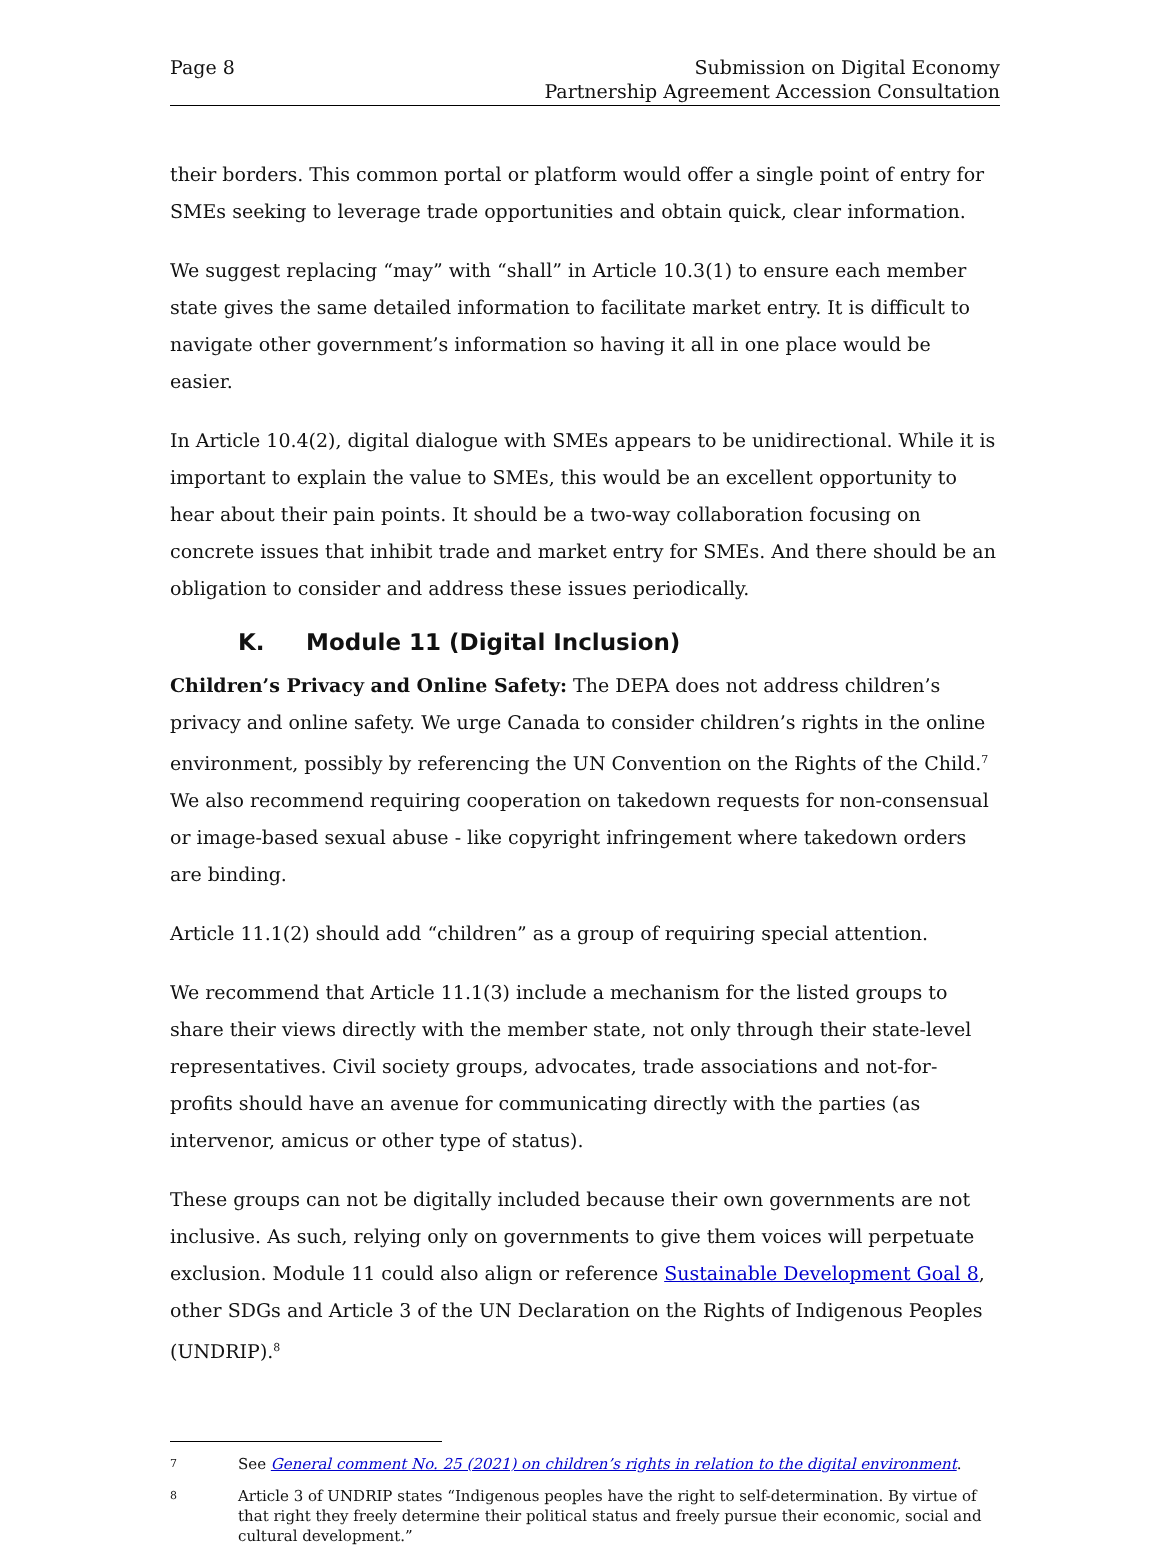Page 8 Submission on Digital Economy
Partnership Agreement Accession Consultation
their borders. This common portal or platform would offer a single point of entry for SMEs seeking to leverage trade opportunities and obtain quick, clear information.
We suggest replacing “may” with “shall” in Article 10.3(1) to ensure each member state gives the same detailed information to facilitate market entry. It is difficult to navigate other government’s information so having it all in one place would be easier.
In Article 10.4(2), digital dialogue with SMEs appears to be unidirectional. While it is important to explain the value to SMEs, this would be an excellent opportunity to hear about their pain points. It should be a two-way collaboration focusing on concrete issues that inhibit trade and market entry for SMEs. And there should be an obligation to consider and address these issues periodically.
K. Module 11 (Digital Inclusion)
Children’s Privacy and Online Safety: The DEPA does not address children’s privacy and online safety. We urge Canada to consider children’s rights in the online environment, possibly by referencing the UN Convention on the Rights of the Child.<sup>7</sup> We also recommend requiring cooperation on takedown requests for non-consensual or image-based sexual abuse - like copyright infringement where takedown orders are binding.
Article 11.1(2) should add “children” as a group of requiring special attention.
We recommend that Article 11.1(3) include a mechanism for the listed groups to share their views directly with the member state, not only through their state-level representatives. Civil society groups, advocates, trade associations and not-for-profits should have an avenue for communicating directly with the parties (as intervenor, amicus or other type of status).
These groups can not be digitally included because their own governments are not inclusive. As such, relying only on governments to give them voices will perpetuate exclusion. Module 11 could also align or reference Sustainable Development Goal 8, other SDGs and Article 3 of the UN Declaration on the Rights of Indigenous Peoples (UNDRIP).<sup>8</sup>
7
See General comment No. 25 (2021) on children’s rights in relation to the digital environment.
8
Article 3 of UNDRIP states “Indigenous peoples have the right to self-determination. By virtue of that right they freely determine their political status and freely pursue their economic, social and cultural development.”